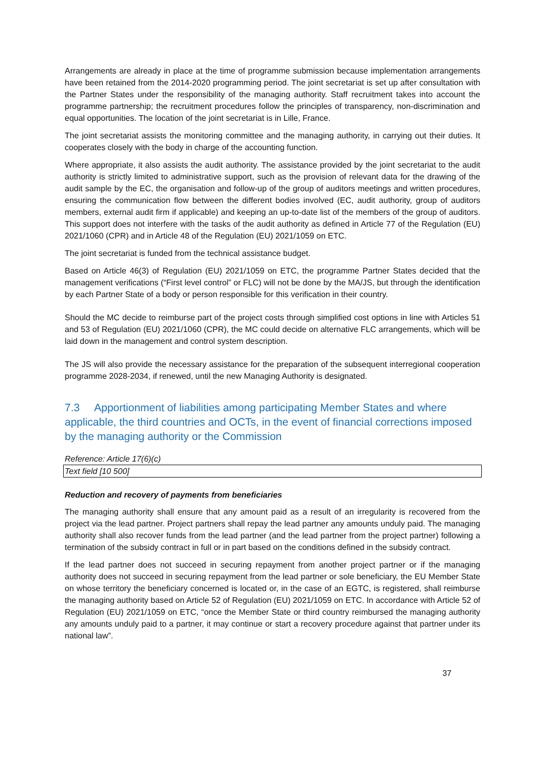Arrangements are already in place at the time of programme submission because implementation arrangements have been retained from the 2014-2020 programming period. The joint secretariat is set up after consultation with the Partner States under the responsibility of the managing authority. Staff recruitment takes into account the programme partnership; the recruitment procedures follow the principles of transparency, non-discrimination and equal opportunities. The location of the joint secretariat is in Lille, France.
The joint secretariat assists the monitoring committee and the managing authority, in carrying out their duties. It cooperates closely with the body in charge of the accounting function.
Where appropriate, it also assists the audit authority. The assistance provided by the joint secretariat to the audit authority is strictly limited to administrative support, such as the provision of relevant data for the drawing of the audit sample by the EC, the organisation and follow-up of the group of auditors meetings and written procedures, ensuring the communication flow between the different bodies involved (EC, audit authority, group of auditors members, external audit firm if applicable) and keeping an up-to-date list of the members of the group of auditors. This support does not interfere with the tasks of the audit authority as defined in Article 77 of the Regulation (EU) 2021/1060 (CPR) and in Article 48 of the Regulation (EU) 2021/1059 on ETC.
The joint secretariat is funded from the technical assistance budget.
Based on Article 46(3) of Regulation (EU) 2021/1059 on ETC, the programme Partner States decided that the management verifications (“First level control” or FLC) will not be done by the MA/JS, but through the identification by each Partner State of a body or person responsible for this verification in their country.
Should the MC decide to reimburse part of the project costs through simplified cost options in line with Articles 51 and 53 of Regulation (EU) 2021/1060 (CPR), the MC could decide on alternative FLC arrangements, which will be laid down in the management and control system description.
The JS will also provide the necessary assistance for the preparation of the subsequent interregional cooperation programme 2028-2034, if renewed, until the new Managing Authority is designated.
7.3 Apportionment of liabilities among participating Member States and where applicable, the third countries and OCTs, in the event of financial corrections imposed by the managing authority or the Commission
Reference: Article 17(6)(c)
Text field [10 500]
Reduction and recovery of payments from beneficiaries
The managing authority shall ensure that any amount paid as a result of an irregularity is recovered from the project via the lead partner. Project partners shall repay the lead partner any amounts unduly paid. The managing authority shall also recover funds from the lead partner (and the lead partner from the project partner) following a termination of the subsidy contract in full or in part based on the conditions defined in the subsidy contract.
If the lead partner does not succeed in securing repayment from another project partner or if the managing authority does not succeed in securing repayment from the lead partner or sole beneficiary, the EU Member State on whose territory the beneficiary concerned is located or, in the case of an EGTC, is registered, shall reimburse the managing authority based on Article 52 of Regulation (EU) 2021/1059 on ETC. In accordance with Article 52 of Regulation (EU) 2021/1059 on ETC, “once the Member State or third country reimbursed the managing authority any amounts unduly paid to a partner, it may continue or start a recovery procedure against that partner under its national law”.
37